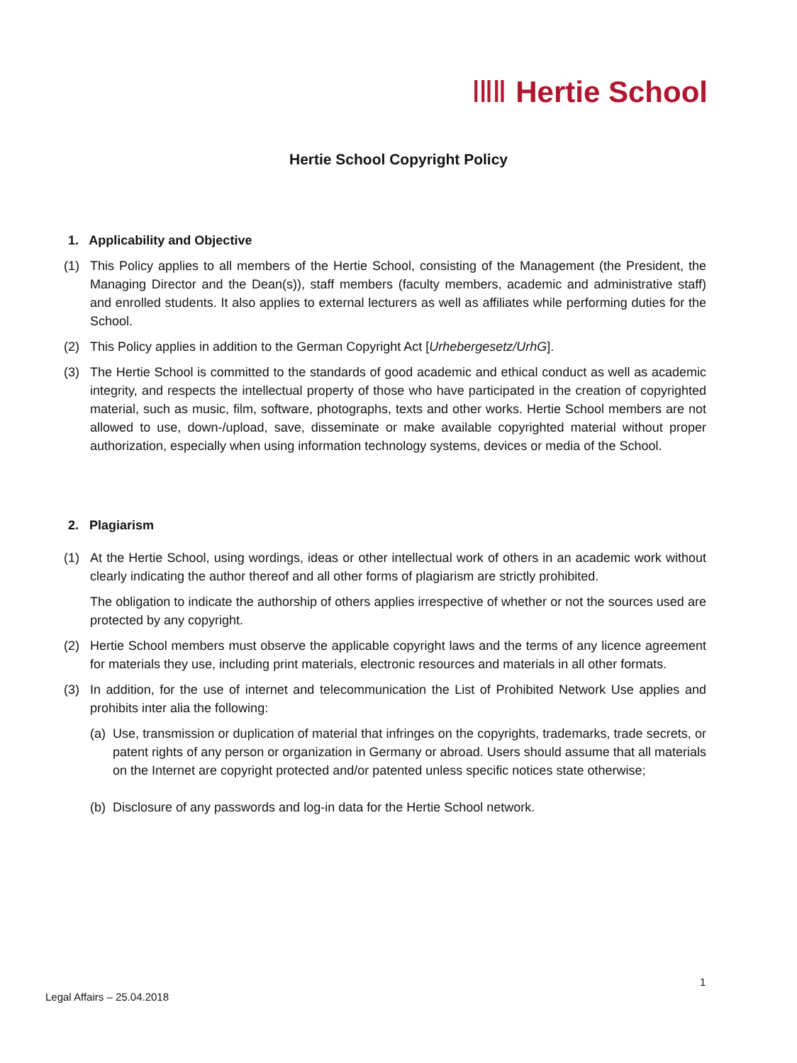ⅠⅡⅡ Hertie School
Hertie School Copyright Policy
1. Applicability and Objective
(1) This Policy applies to all members of the Hertie School, consisting of the Management (the President, the Managing Director and the Dean(s)), staff members (faculty members, academic and administrative staff) and enrolled students. It also applies to external lecturers as well as affiliates while performing duties for the School.
(2) This Policy applies in addition to the German Copyright Act [Urhebergesetz/UrhG].
(3) The Hertie School is committed to the standards of good academic and ethical conduct as well as academic integrity, and respects the intellectual property of those who have participated in the creation of copyrighted material, such as music, film, software, photographs, texts and other works. Hertie School members are not allowed to use, down-/upload, save, disseminate or make available copyrighted material without proper authorization, especially when using information technology systems, devices or media of the School.
2. Plagiarism
(1) At the Hertie School, using wordings, ideas or other intellectual work of others in an academic work without clearly indicating the author thereof and all other forms of plagiarism are strictly prohibited.
The obligation to indicate the authorship of others applies irrespective of whether or not the sources used are protected by any copyright.
(2) Hertie School members must observe the applicable copyright laws and the terms of any licence agreement for materials they use, including print materials, electronic resources and materials in all other formats.
(3) In addition, for the use of internet and telecommunication the List of Prohibited Network Use applies and prohibits inter alia the following:
(a) Use, transmission or duplication of material that infringes on the copyrights, trademarks, trade secrets, or patent rights of any person or organization in Germany or abroad. Users should assume that all materials on the Internet are copyright protected and/or patented unless specific notices state otherwise;
(b) Disclosure of any passwords and log-in data for the Hertie School network.
1
Legal Affairs – 25.04.2018